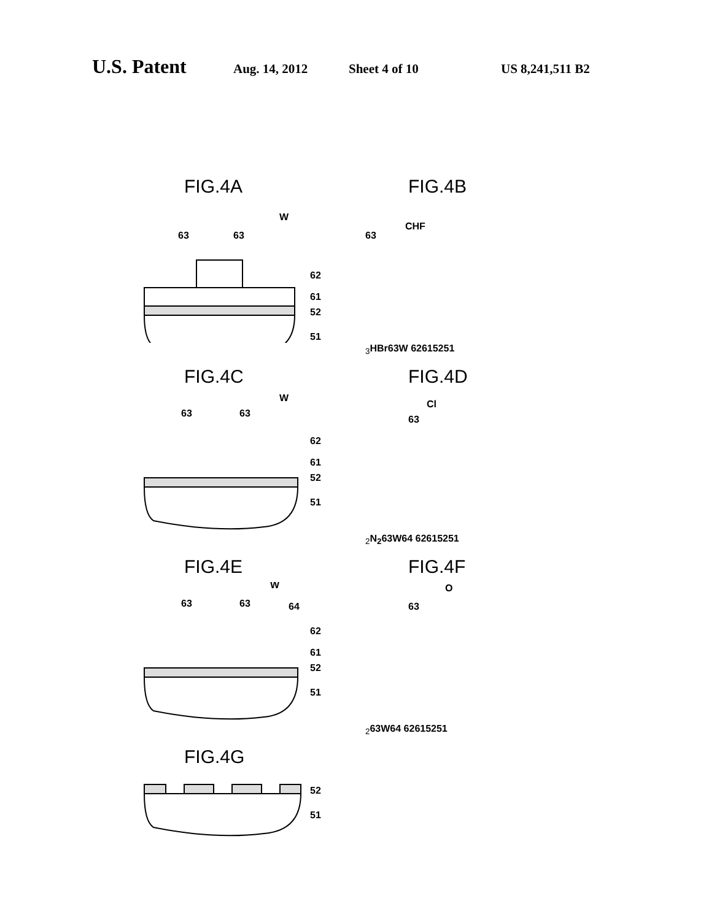U.S. Patent Aug. 14, 2012 Sheet 4 of 10 US 8,241,511 B2
FIG.4A
63
63
W
62
61
52
51
FIG.4B
63
CHF3
HBr
63
W
62
61
52
51
FIG.4C
63
63
W
62
61
52
51
FIG.4D
63
Cl2
N2
63
W
64
62
61
52
51
FIG.4E
63
63
W
64
62
61
52
51
FIG.4F
63
O2
63
W
64
62
61
52
51
FIG.4G
52
51